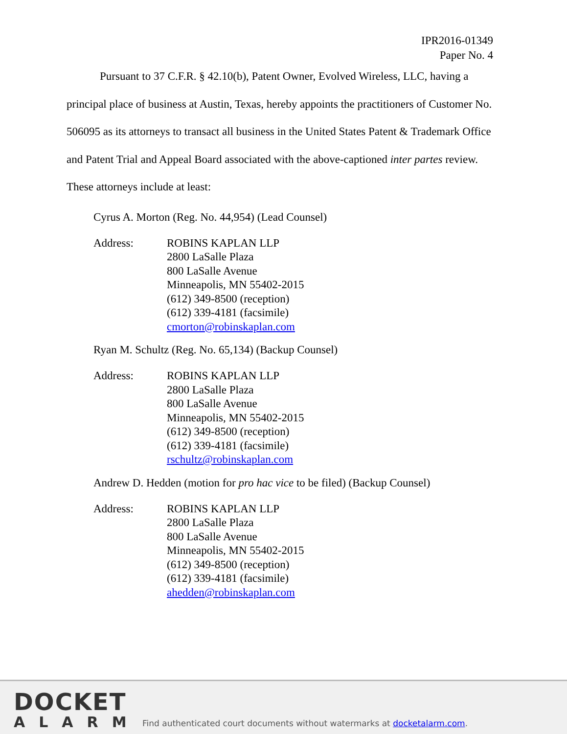IPR2016-01349
Paper No. 4
Pursuant to 37 C.F.R. § 42.10(b), Patent Owner, Evolved Wireless, LLC, having a principal place of business at Austin, Texas, hereby appoints the practitioners of Customer No. 506095 as its attorneys to transact all business in the United States Patent & Trademark Office and Patent Trial and Appeal Board associated with the above-captioned inter partes review. These attorneys include at least:
Cyrus A. Morton (Reg. No. 44,954) (Lead Counsel)
Address: ROBINS KAPLAN LLP
2800 LaSalle Plaza
800 LaSalle Avenue
Minneapolis, MN 55402-2015
(612) 349-8500 (reception)
(612) 339-4181 (facsimile)
cmorton@robinskaplan.com
Ryan M. Schultz (Reg. No. 65,134) (Backup Counsel)
Address: ROBINS KAPLAN LLP
2800 LaSalle Plaza
800 LaSalle Avenue
Minneapolis, MN 55402-2015
(612) 349-8500 (reception)
(612) 339-4181 (facsimile)
rschultz@robinskaplan.com
Andrew D. Hedden (motion for pro hac vice to be filed) (Backup Counsel)
Address: ROBINS KAPLAN LLP
2800 LaSalle Plaza
800 LaSalle Avenue
Minneapolis, MN 55402-2015
(612) 349-8500 (reception)
(612) 339-4181 (facsimile)
ahedden@robinskaplan.com
DOCKET
ALARM
Find authenticated court documents without watermarks at docketalarm.com.